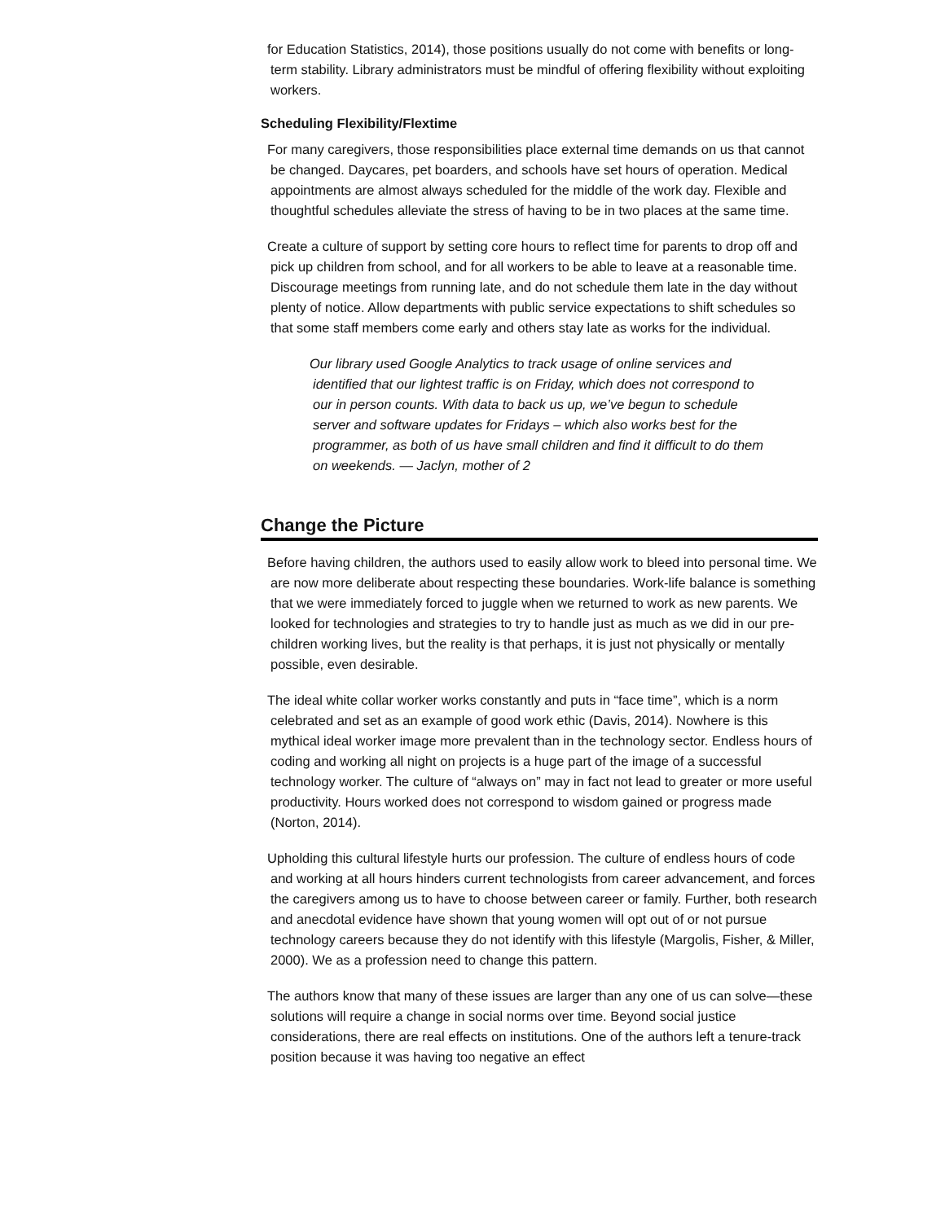for Education Statistics, 2014), those positions usually do not come with benefits or long-term stability. Library administrators must be mindful of offering flexibility without exploiting workers.
Scheduling Flexibility/Flextime
For many caregivers, those responsibilities place external time demands on us that cannot be changed. Daycares, pet boarders, and schools have set hours of operation. Medical appointments are almost always scheduled for the middle of the work day. Flexible and thoughtful schedules alleviate the stress of having to be in two places at the same time.
Create a culture of support by setting core hours to reflect time for parents to drop off and pick up children from school, and for all workers to be able to leave at a reasonable time. Discourage meetings from running late, and do not schedule them late in the day without plenty of notice. Allow departments with public service expectations to shift schedules so that some staff members come early and others stay late as works for the individual.
Our library used Google Analytics to track usage of online services and identified that our lightest traffic is on Friday, which does not correspond to our in person counts. With data to back us up, we’ve begun to schedule server and software updates for Fridays – which also works best for the programmer, as both of us have small children and find it difficult to do them on weekends. — Jaclyn, mother of 2
Change the Picture
Before having children, the authors used to easily allow work to bleed into personal time. We are now more deliberate about respecting these boundaries. Work-life balance is something that we were immediately forced to juggle when we returned to work as new parents. We looked for technologies and strategies to try to handle just as much as we did in our pre-children working lives, but the reality is that perhaps, it is just not physically or mentally possible, even desirable.
The ideal white collar worker works constantly and puts in “face time”, which is a norm celebrated and set as an example of good work ethic (Davis, 2014). Nowhere is this mythical ideal worker image more prevalent than in the technology sector. Endless hours of coding and working all night on projects is a huge part of the image of a successful technology worker. The culture of “always on” may in fact not lead to greater or more useful productivity. Hours worked does not correspond to wisdom gained or progress made (Norton, 2014).
Upholding this cultural lifestyle hurts our profession. The culture of endless hours of code and working at all hours hinders current technologists from career advancement, and forces the caregivers among us to have to choose between career or family. Further, both research and anecdotal evidence have shown that young women will opt out of or not pursue technology careers because they do not identify with this lifestyle (Margolis, Fisher, & Miller, 2000). We as a profession need to change this pattern.
The authors know that many of these issues are larger than any one of us can solve—these solutions will require a change in social norms over time. Beyond social justice considerations, there are real effects on institutions. One of the authors left a tenure-track position because it was having too negative an effect